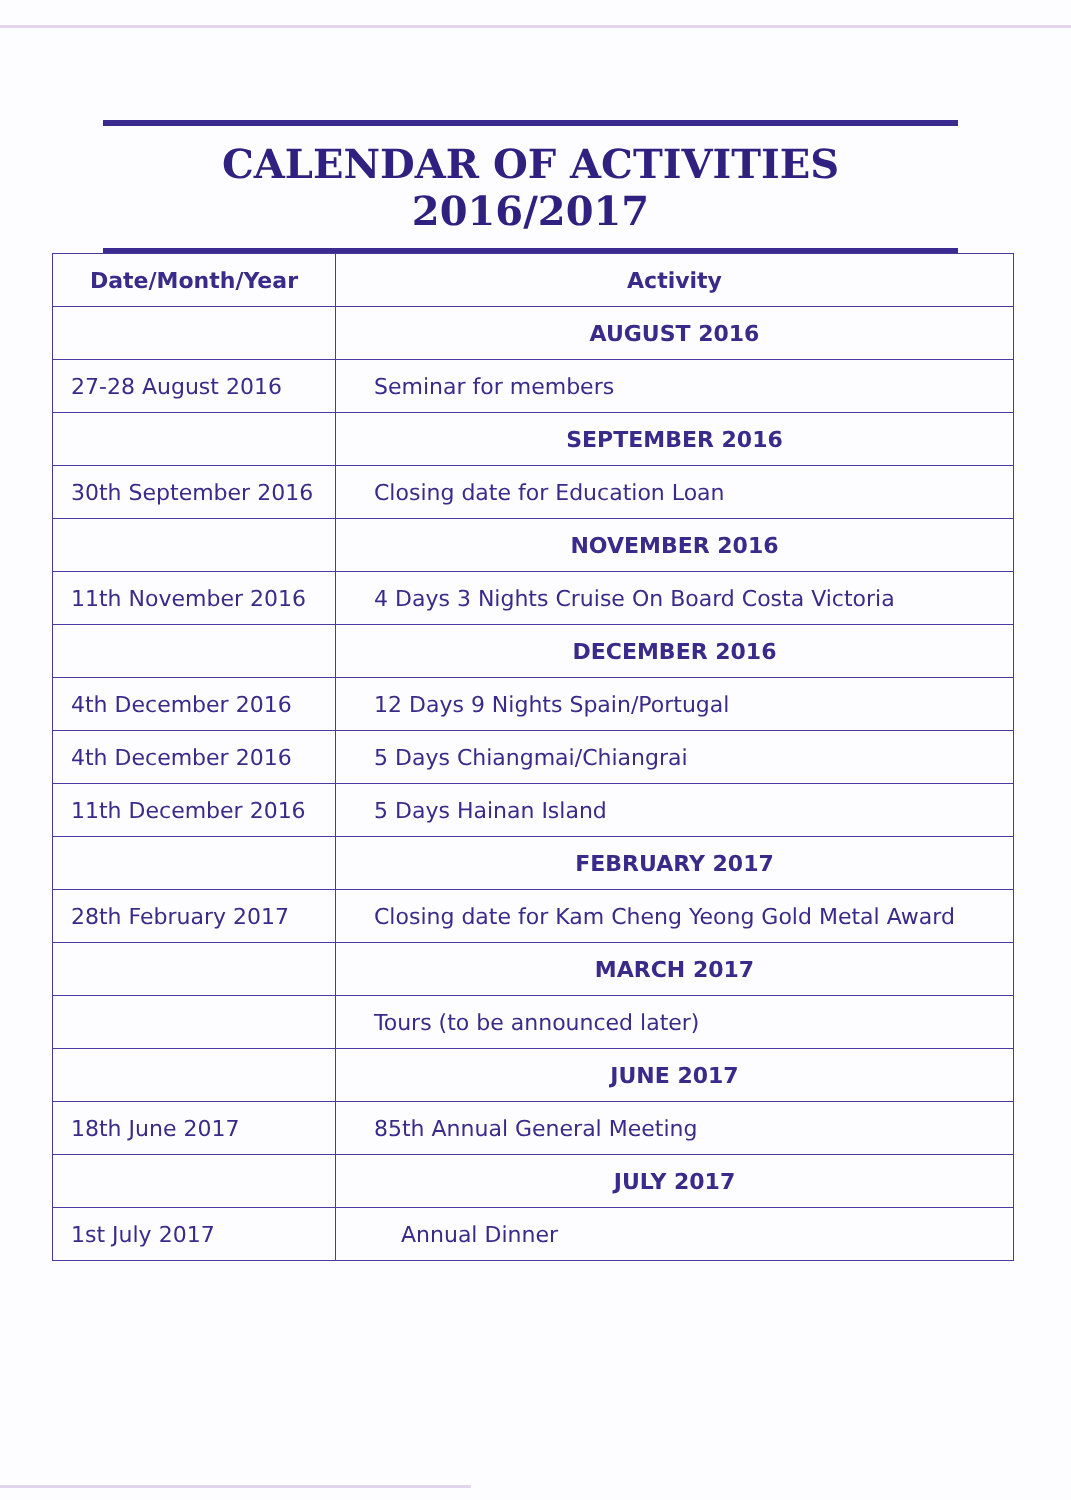CALENDAR OF ACTIVITIES 2016/2017
| Date/Month/Year | Activity |
| --- | --- |
| | AUGUST 2016 |
| 27-28 August 2016 | Seminar for members |
| | SEPTEMBER 2016 |
| 30th September 2016 | Closing date for Education Loan |
| | NOVEMBER 2016 |
| 11th November 2016 | 4 Days 3 Nights Cruise On Board Costa Victoria |
| | DECEMBER 2016 |
| 4th December 2016 | 12 Days 9 Nights Spain/Portugal |
| 4th December 2016 | 5 Days Chiangmai/Chiangrai |
| 11th December 2016 | 5 Days Hainan Island |
| | FEBRUARY 2017 |
| 28th February 2017 | Closing date for Kam Cheng Yeong Gold Metal Award |
| | MARCH 2017 |
| | Tours (to be announced later) |
| | JUNE 2017 |
| 18th June 2017 | 85th Annual General Meeting |
| | JULY 2017 |
| 1st July 2017 | Annual Dinner |